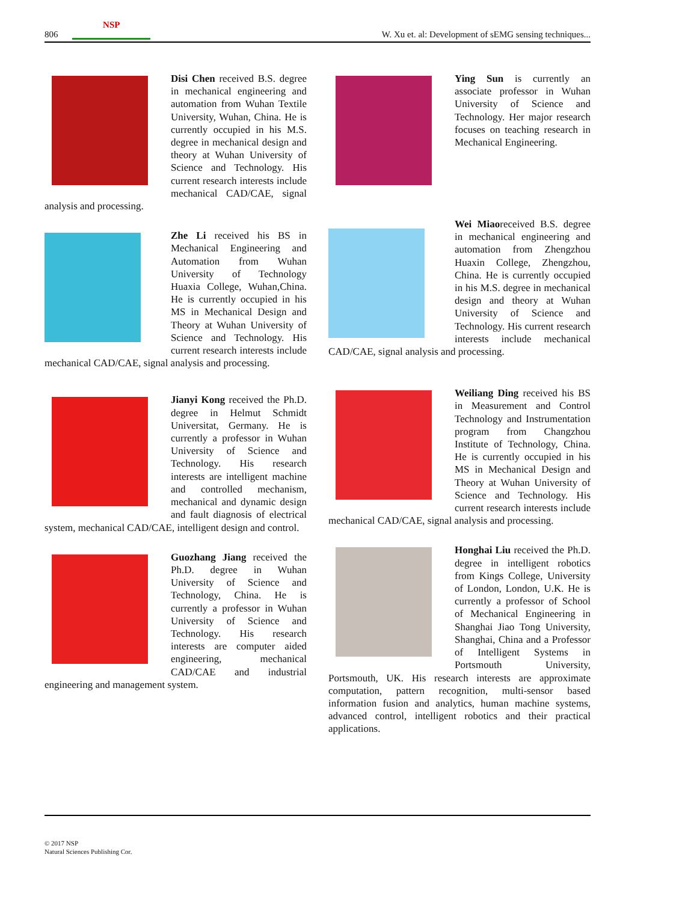806 NSP W. Xu et. al: Development of sEMG sensing techniques...
Disi Chen received B.S. degree in mechanical engineering and automation from Wuhan Textile University, Wuhan, China. He is currently occupied in his M.S. degree in mechanical design and theory at Wuhan University of Science and Technology. His current research interests include mechanical CAD/CAE, signal analysis and processing.
Zhe Li received his BS in Mechanical Engineering and Automation from Wuhan University of Technology Huaxia College, Wuhan,China. He is currently occupied in his MS in Mechanical Design and Theory at Wuhan University of Science and Technology. His current research interests include mechanical CAD/CAE, signal analysis and processing.
Jianyi Kong received the Ph.D. degree in Helmut Schmidt Universitat, Germany. He is currently a professor in Wuhan University of Science and Technology. His research interests are intelligent machine and controlled mechanism, mechanical and dynamic design and fault diagnosis of electrical system, mechanical CAD/CAE, intelligent design and control.
Guozhang Jiang received the Ph.D. degree in Wuhan University of Science and Technology, China. He is currently a professor in Wuhan University of Science and Technology. His research interests are computer aided engineering, mechanical CAD/CAE and industrial engineering and management system.
Ying Sun is currently an associate professor in Wuhan University of Science and Technology. Her major research focuses on teaching research in Mechanical Engineering.
Wei Miaoreceived B.S. degree in mechanical engineering and automation from Zhengzhou Huaxin College, Zhengzhou, China. He is currently occupied in his M.S. degree in mechanical design and theory at Wuhan University of Science and Technology. His current research interests include mechanical CAD/CAE, signal analysis and processing.
Weiliang Ding received his BS in Measurement and Control Technology and Instrumentation program from Changzhou Institute of Technology, China. He is currently occupied in his MS in Mechanical Design and Theory at Wuhan University of Science and Technology. His current research interests include mechanical CAD/CAE, signal analysis and processing.
Honghai Liu received the Ph.D. degree in intelligent robotics from Kings College, University of London, London, U.K. He is currently a professor of School of Mechanical Engineering in Shanghai Jiao Tong University, Shanghai, China and a Professor of Intelligent Systems in Portsmouth University, Portsmouth, UK. His research interests are approximate computation, pattern recognition, multi-sensor based information fusion and analytics, human machine systems, advanced control, intelligent robotics and their practical applications.
© 2017 NSP
Natural Sciences Publishing Cor.